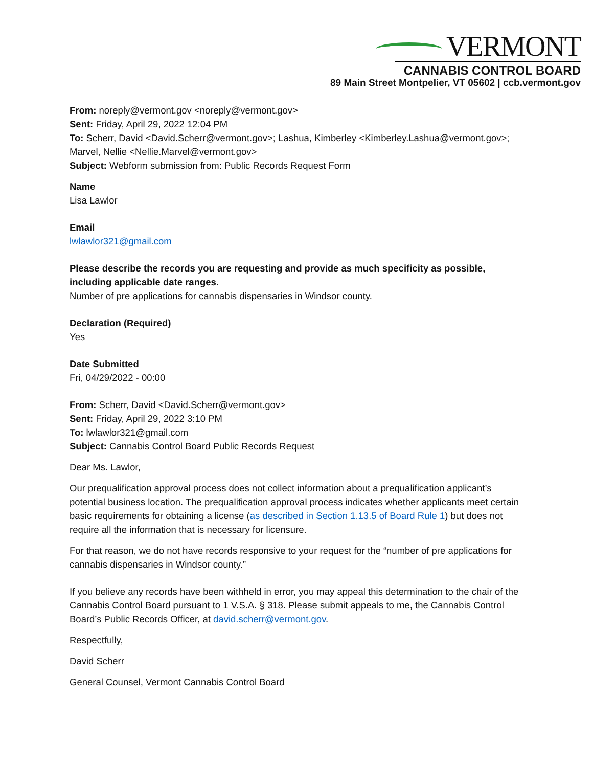VERMONT
CANNABIS CONTROL BOARD
89 Main Street Montpelier, VT 05602 | ccb.vermont.gov
From: noreply@vermont.gov <noreply@vermont.gov>
Sent: Friday, April 29, 2022 12:04 PM
To: Scherr, David <David.Scherr@vermont.gov>; Lashua, Kimberley <Kimberley.Lashua@vermont.gov>; Marvel, Nellie <Nellie.Marvel@vermont.gov>
Subject: Webform submission from: Public Records Request Form
Name
Lisa Lawlor
Email
lwlawlor321@gmail.com
Please describe the records you are requesting and provide as much specificity as possible, including applicable date ranges.
Number of pre applications for cannabis dispensaries in Windsor county.
Declaration (Required)
Yes
Date Submitted
Fri, 04/29/2022 - 00:00
From: Scherr, David <David.Scherr@vermont.gov>
Sent: Friday, April 29, 2022 3:10 PM
To: lwlawlor321@gmail.com
Subject: Cannabis Control Board Public Records Request
Dear Ms. Lawlor,
Our prequalification approval process does not collect information about a prequalification applicant’s potential business location. The prequalification approval process indicates whether applicants meet certain basic requirements for obtaining a license (as described in Section 1.13.5 of Board Rule 1) but does not require all the information that is necessary for licensure.
For that reason, we do not have records responsive to your request for the “number of pre applications for cannabis dispensaries in Windsor county.”
If you believe any records have been withheld in error, you may appeal this determination to the chair of the Cannabis Control Board pursuant to 1 V.S.A. § 318. Please submit appeals to me, the Cannabis Control Board’s Public Records Officer, at david.scherr@vermont.gov.
Respectfully,
David Scherr
General Counsel, Vermont Cannabis Control Board